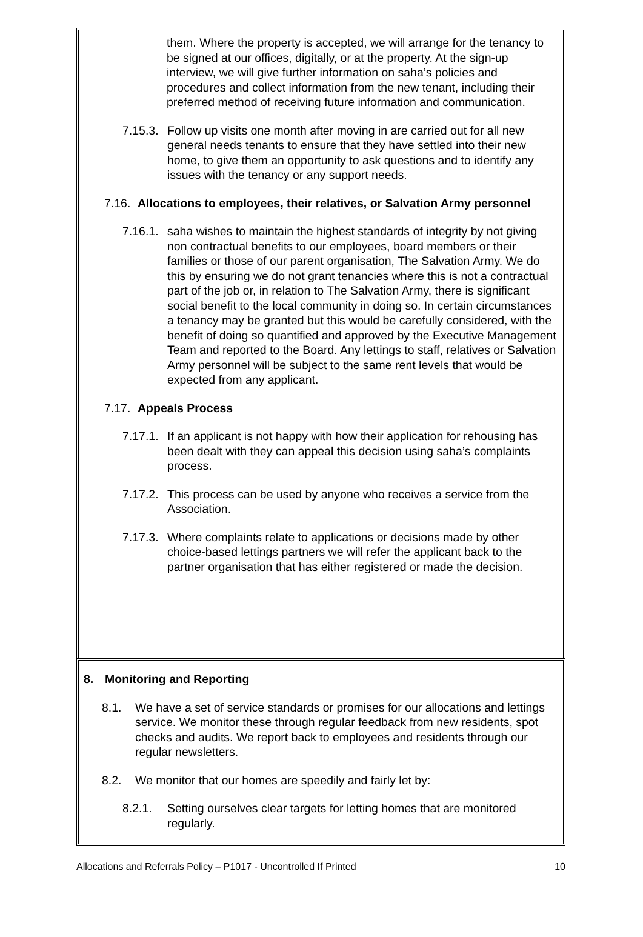them. Where the property is accepted, we will arrange for the tenancy to be signed at our offices, digitally, or at the property. At the sign-up interview, we will give further information on saha’s policies and procedures and collect information from the new tenant, including their preferred method of receiving future information and communication.
7.15.3. Follow up visits one month after moving in are carried out for all new general needs tenants to ensure that they have settled into their new home, to give them an opportunity to ask questions and to identify any issues with the tenancy or any support needs.
7.16. Allocations to employees, their relatives, or Salvation Army personnel
7.16.1. saha wishes to maintain the highest standards of integrity by not giving non contractual benefits to our employees, board members or their families or those of our parent organisation, The Salvation Army. We do this by ensuring we do not grant tenancies where this is not a contractual part of the job or, in relation to The Salvation Army, there is significant social benefit to the local community in doing so. In certain circumstances a tenancy may be granted but this would be carefully considered, with the benefit of doing so quantified and approved by the Executive Management Team and reported to the Board. Any lettings to staff, relatives or Salvation Army personnel will be subject to the same rent levels that would be expected from any applicant.
7.17. Appeals Process
7.17.1. If an applicant is not happy with how their application for rehousing has been dealt with they can appeal this decision using saha’s complaints process.
7.17.2. This process can be used by anyone who receives a service from the Association.
7.17.3. Where complaints relate to applications or decisions made by other choice-based lettings partners we will refer the applicant back to the partner organisation that has either registered or made the decision.
8. Monitoring and Reporting
8.1. We have a set of service standards or promises for our allocations and lettings service. We monitor these through regular feedback from new residents, spot checks and audits. We report back to employees and residents through our regular newsletters.
8.2. We monitor that our homes are speedily and fairly let by:
8.2.1. Setting ourselves clear targets for letting homes that are monitored regularly.
Allocations and Referrals Policy – P1017 - Uncontrolled If Printed 10